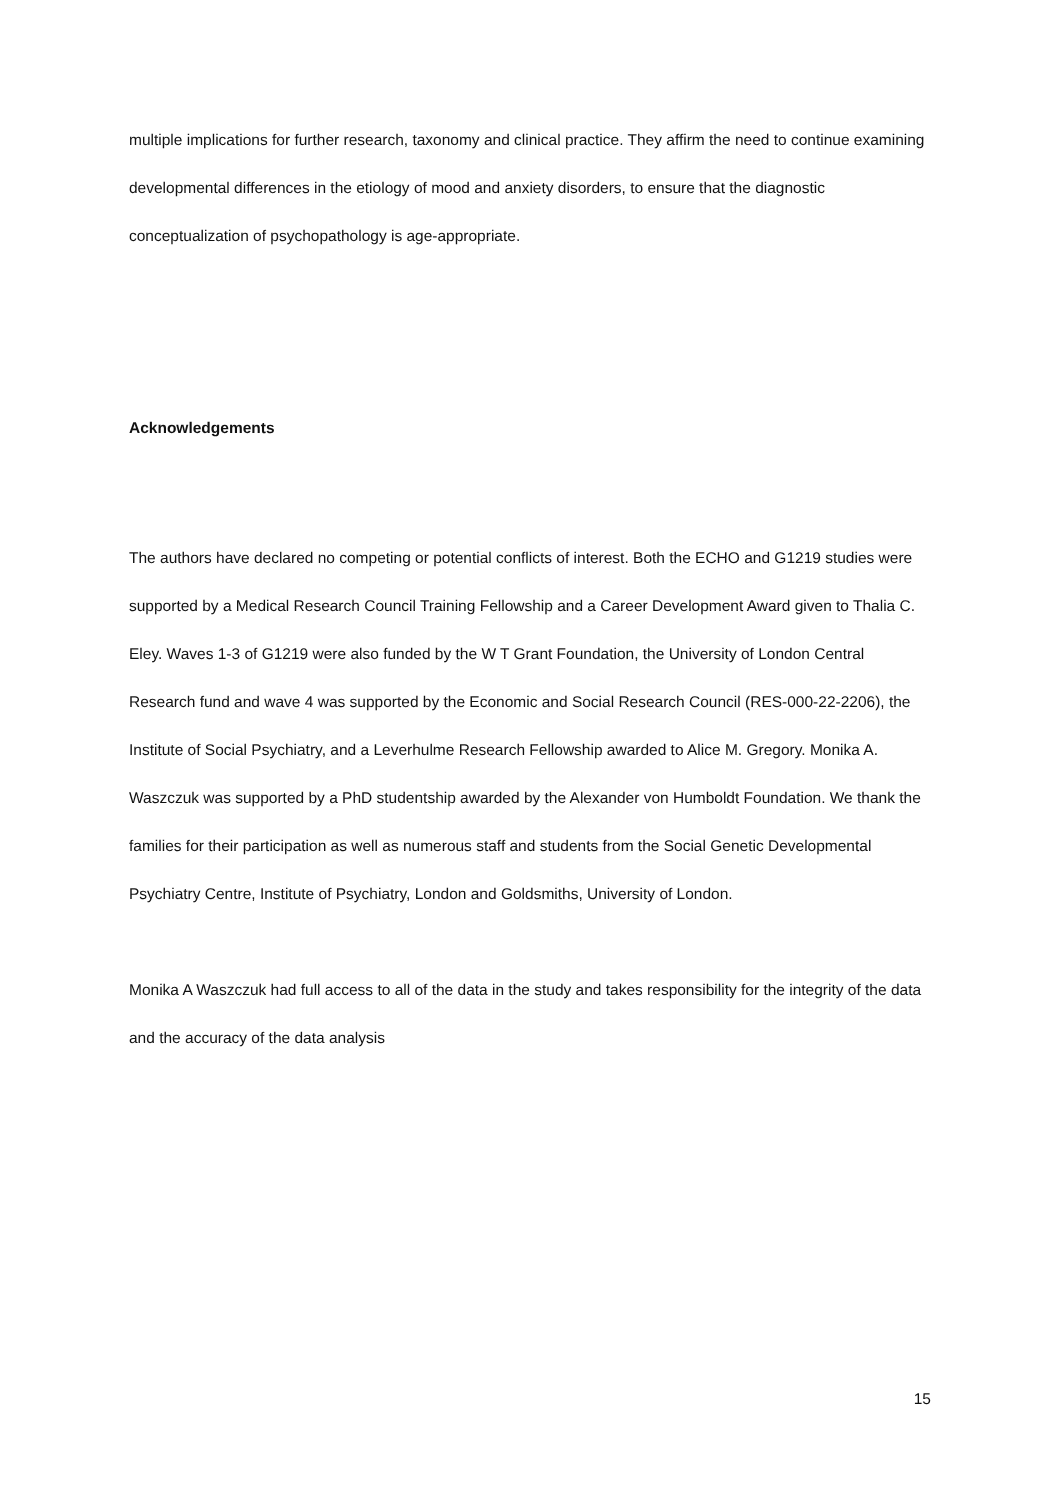multiple implications for further research, taxonomy and clinical practice. They affirm the need to continue examining developmental differences in the etiology of mood and anxiety disorders, to ensure that the diagnostic conceptualization of psychopathology is age-appropriate.
Acknowledgements
The authors have declared no competing or potential conflicts of interest. Both the ECHO and G1219 studies were supported by a Medical Research Council Training Fellowship and a Career Development Award given to Thalia C. Eley. Waves 1-3 of G1219 were also funded by the W T Grant Foundation, the University of London Central Research fund and wave 4 was supported by the Economic and Social Research Council (RES-000-22-2206), the Institute of Social Psychiatry, and a Leverhulme Research Fellowship awarded to Alice M. Gregory. Monika A. Waszczuk was supported by a PhD studentship awarded by the Alexander von Humboldt Foundation. We thank the families for their participation as well as numerous staff and students from the Social Genetic Developmental Psychiatry Centre, Institute of Psychiatry, London and Goldsmiths, University of London.
Monika A Waszczuk had full access to all of the data in the study and takes responsibility for the integrity of the data and the accuracy of the data analysis
15